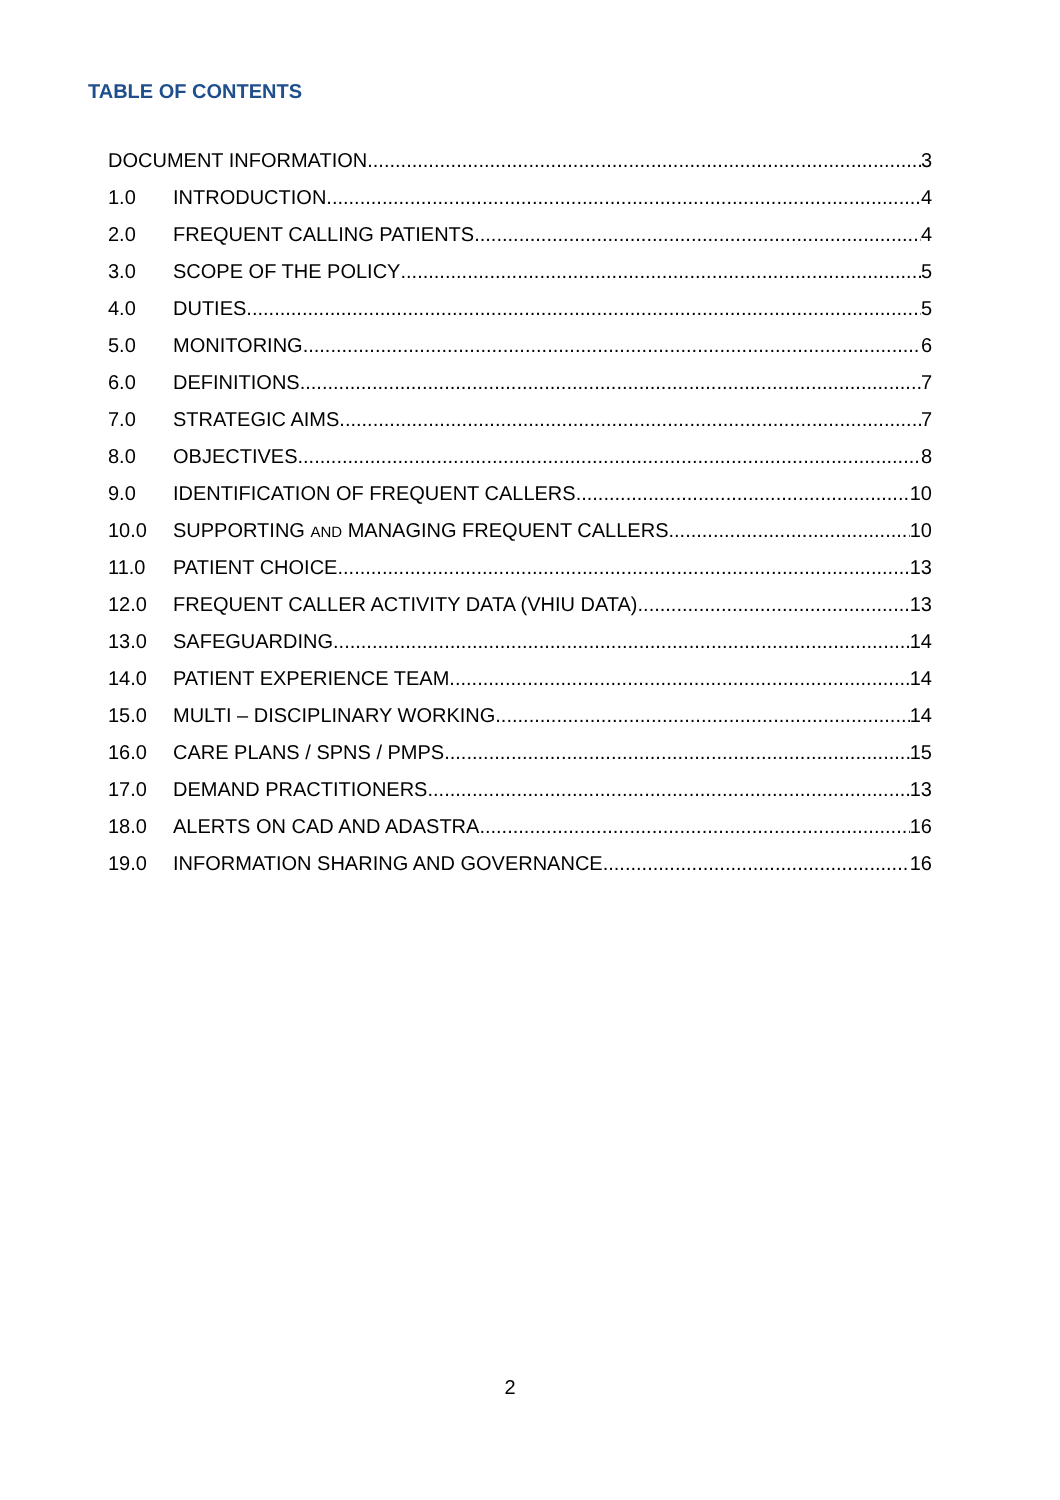TABLE OF CONTENTS
DOCUMENT INFORMATION 3
1.0 INTRODUCTION 4
2.0 FREQUENT CALLING PATIENTS 4
3.0 SCOPE OF THE POLICY 5
4.0 DUTIES 5
5.0 MONITORING 6
6.0 DEFINITIONS 7
7.0 STRATEGIC AIMS 7
8.0 OBJECTIVES 8
9.0 IDENTIFICATION OF FREQUENT CALLERS 10
10.0 SUPPORTING AND MANAGING FREQUENT CALLERS 10
11.0 PATIENT CHOICE 13
12.0 FREQUENT CALLER ACTIVITY DATA (VHIU DATA) 13
13.0 SAFEGUARDING 14
14.0 PATIENT EXPERIENCE TEAM 14
15.0 MULTI – DISCIPLINARY WORKING 14
16.0 CARE PLANS / SPNS / PMPS 15
17.0 DEMAND PRACTITIONERS 13
18.0 ALERTS ON CAD AND ADASTRA 16
19.0 INFORMATION SHARING AND GOVERNANCE 16
2